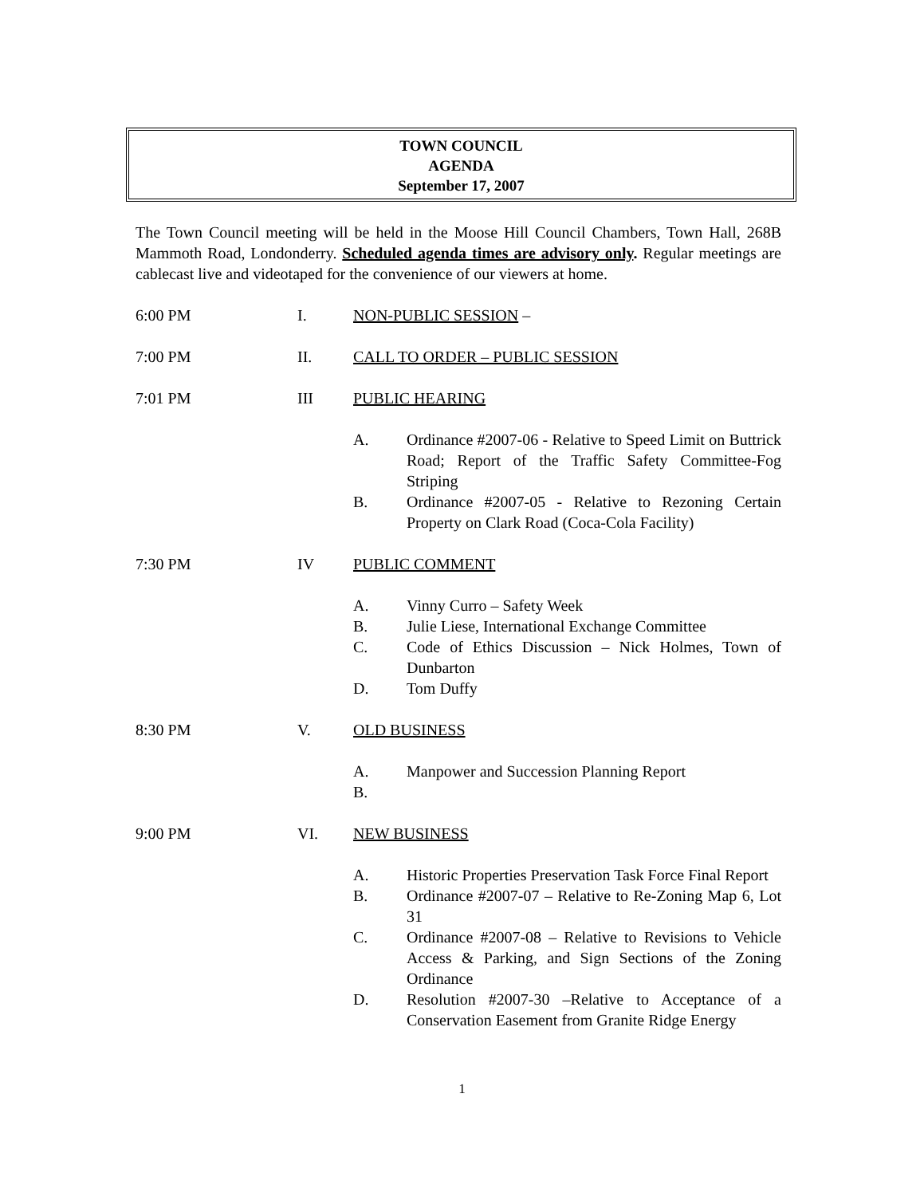TOWN COUNCIL
AGENDA
September 17, 2007
The Town Council meeting will be held in the Moose Hill Council Chambers, Town Hall, 268B Mammoth Road, Londonderry. Scheduled agenda times are advisory only. Regular meetings are cablecast live and videotaped for the convenience of our viewers at home.
6:00 PM I. NON-PUBLIC SESSION –
7:00 PM II. CALL TO ORDER – PUBLIC SESSION
7:01 PM III PUBLIC HEARING
A. Ordinance #2007-06 - Relative to Speed Limit on Buttrick Road; Report of the Traffic Safety Committee-Fog Striping
B. Ordinance #2007-05 - Relative to Rezoning Certain Property on Clark Road (Coca-Cola Facility)
7:30 PM IV PUBLIC COMMENT
A. Vinny Curro – Safety Week
B. Julie Liese, International Exchange Committee
C. Code of Ethics Discussion – Nick Holmes, Town of Dunbarton
D. Tom Duffy
8:30 PM V. OLD BUSINESS
A. Manpower and Succession Planning Report
B.
9:00 PM VI. NEW BUSINESS
A. Historic Properties Preservation Task Force Final Report
B. Ordinance #2007-07 – Relative to Re-Zoning Map 6, Lot 31
C. Ordinance #2007-08 – Relative to Revisions to Vehicle Access & Parking, and Sign Sections of the Zoning Ordinance
D. Resolution #2007-30 –Relative to Acceptance of a Conservation Easement from Granite Ridge Energy
1